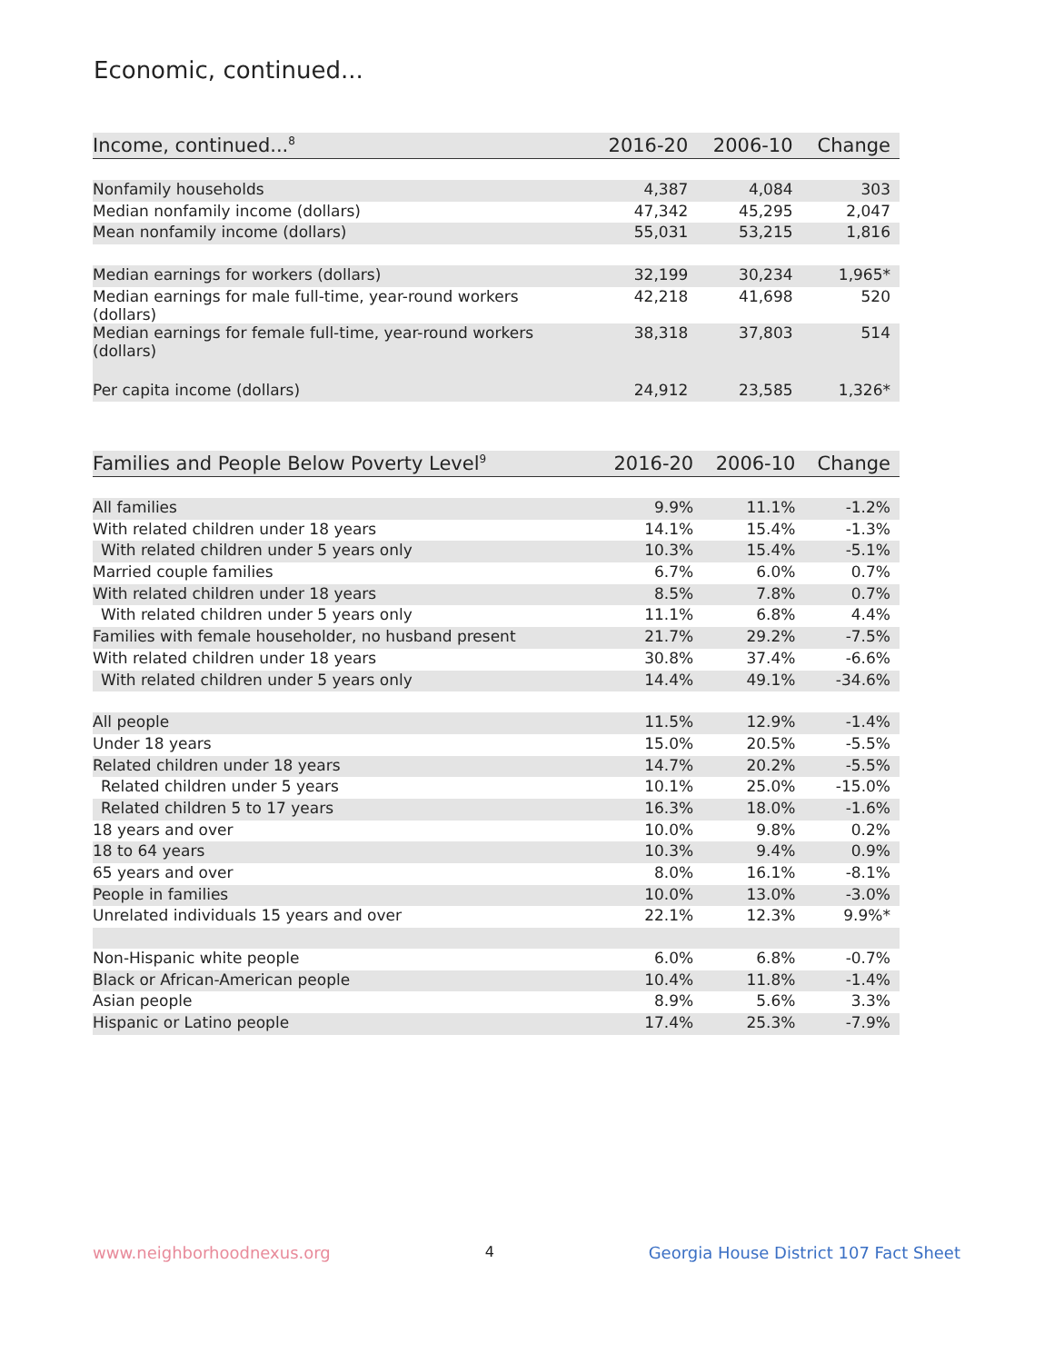Economic, continued...
| Income, continued...<sup>8</sup> | 2016-20 | 2006-10 | Change |
| --- | --- | --- | --- |
| Nonfamily households | 4,387 | 4,084 | 303 |
| Median nonfamily income (dollars) | 47,342 | 45,295 | 2,047 |
| Mean nonfamily income (dollars) | 55,031 | 53,215 | 1,816 |
| Median earnings for workers (dollars) | 32,199 | 30,234 | 1,965* |
| Median earnings for male full-time, year-round workers (dollars) | 42,218 | 41,698 | 520 |
| Median earnings for female full-time, year-round workers (dollars) | 38,318 | 37,803 | 514 |
| Per capita income (dollars) | 24,912 | 23,585 | 1,326* |
| Families and People Below Poverty Level<sup>9</sup> | 2016-20 | 2006-10 | Change |
| --- | --- | --- | --- |
| All families | 9.9% | 11.1% | -1.2% |
| With related children under 18 years | 14.1% | 15.4% | -1.3% |
| With related children under 5 years only | 10.3% | 15.4% | -5.1% |
| Married couple families | 6.7% | 6.0% | 0.7% |
| With related children under 18 years | 8.5% | 7.8% | 0.7% |
| With related children under 5 years only | 11.1% | 6.8% | 4.4% |
| Families with female householder, no husband present | 21.7% | 29.2% | -7.5% |
| With related children under 18 years | 30.8% | 37.4% | -6.6% |
| With related children under 5 years only | 14.4% | 49.1% | -34.6% |
| All people | 11.5% | 12.9% | -1.4% |
| Under 18 years | 15.0% | 20.5% | -5.5% |
| Related children under 18 years | 14.7% | 20.2% | -5.5% |
| Related children under 5 years | 10.1% | 25.0% | -15.0% |
| Related children 5 to 17 years | 16.3% | 18.0% | -1.6% |
| 18 years and over | 10.0% | 9.8% | 0.2% |
| 18 to 64 years | 10.3% | 9.4% | 0.9% |
| 65 years and over | 8.0% | 16.1% | -8.1% |
| People in families | 10.0% | 13.0% | -3.0% |
| Unrelated individuals 15 years and over | 22.1% | 12.3% | 9.9%* |
| Non-Hispanic white people | 6.0% | 6.8% | -0.7% |
| Black or African-American people | 10.4% | 11.8% | -1.4% |
| Asian people | 8.9% | 5.6% | 3.3% |
| Hispanic or Latino people | 17.4% | 25.3% | -7.9% |
www.neighborhoodnexus.org 4 Georgia House District 107 Fact Sheet